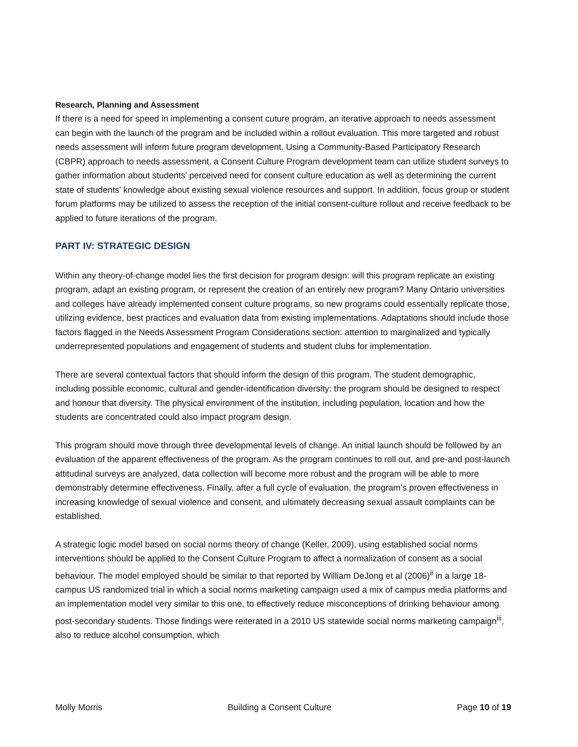Research, Planning and Assessment
If there is a need for speed in implementing a consent cuture program, an iterative approach to needs assessment can begin with the launch of the program and be included within a rollout evaluation. This more targeted and robust needs assessment will inform future program development. Using a Community-Based Participatory Research (CBPR) approach to needs assessment, a Consent Culture Program development team can utilize student surveys to gather information about students’ perceived need for consent culture education as well as determining the current state of students’ knowledge about existing sexual violence resources and support. In addition, focus group or student forum platforms may be utilized to assess the reception of the initial consent-culture rollout and receive feedback to be applied to future iterations of the program.
PART IV: STRATEGIC DESIGN
Within any theory-of-change model lies the first decision for program design: will this program replicate an existing program, adapt an existing program, or represent the creation of an entirely new program? Many Ontario universities and colleges have already implemented consent culture programs, so new programs could essentially replicate those, utilizing evidence, best practices and evaluation data from existing implementations. Adaptations should include those factors flagged in the Needs Assessment Program Considerations section: attention to marginalized and typically underrepresented populations and engagement of students and student clubs for implementation.
There are several contextual factors that should inform the design of this program. The student demographic, including possible economic, cultural and gender-identification diversity: the program should be designed to respect and honour that diversity. The physical environment of the institution, including population, location and how the students are concentrated could also impact program design.
This program should move through three developmental levels of change. An initial launch should be followed by an evaluation of the apparent effectiveness of the program. As the program continues to roll out, and pre-and post-launch attitudinal surveys are analyzed, data collection will become more robust and the program will be able to more demonstrably determine effectiveness. Finally, after a full cycle of evaluation, the program’s proven effectiveness in increasing knowledge of sexual violence and consent, and ultimately decreasing sexual assault complaints can be established.
A strategic logic model based on social norms theory of change (Keller, 2009), using established social norms interventions should be applied to the Consent Culture Program to affect a normalization of consent as a social behaviour. The model employed should be similar to that reported by William DeJong et al (2006)<sup>ii</sup> in a large 18-campus US randomized trial in which a social norms marketing campaign used a mix of campus media platforms and an implementation model very similar to this one, to effectively reduce misconceptions of drinking behaviour among post-secondary students. Those findings were reiterated in a 2010 US statewide social norms marketing campaign<sup>iii</sup>, also to reduce alcohol consumption, which
Molly Morris Building a Consent Culture Page 10 of 19